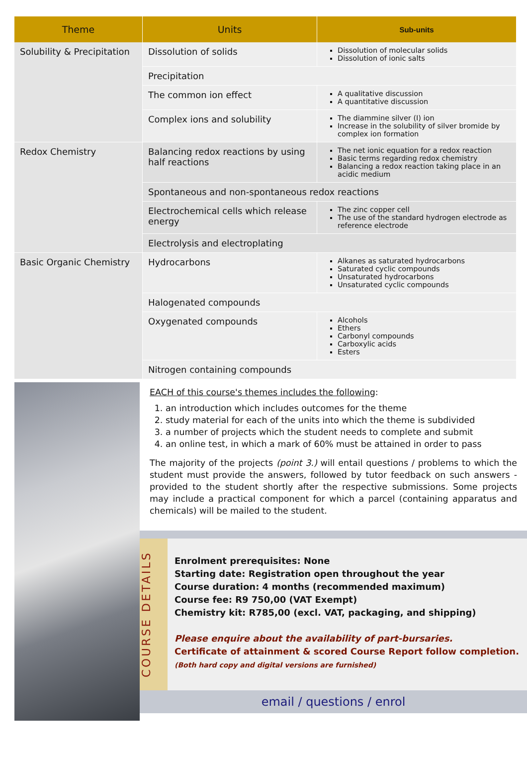| Theme | Units | Sub-units |
| --- | --- | --- |
| Solubility & Precipitation | Dissolution of solids | Dissolution of molecular solids Dissolution of ionic salts |
| | Precipitation | |
| | The common ion effect | A qualitative discussion A quantitative discussion |
| | Complex ions and solubility | The diammine silver (I) ion Increase in the solubility of silver bromide by complex ion formation |
| Redox Chemistry | Balancing redox reactions by using half reactions | The net ionic equation for a redox reaction Basic terms regarding redox chemistry Balancing a redox reaction taking place in an acidic medium |
| | Spontaneous and non-spontaneous redox reactions | |
| | Electrochemical cells which release energy | The zinc copper cell The use of the standard hydrogen electrode as reference electrode |
| | Electrolysis and electroplating | |
| Basic Organic Chemistry | Hydrocarbons | Alkanes as saturated hydrocarbons Saturated cyclic compounds Unsaturated hydrocarbons Unsaturated cyclic compounds |
| | Halogenated compounds | |
| | Oxygenated compounds | Alcohols Ethers Carbonyl compounds Carboxylic acids Esters |
| | Nitrogen containing compounds | |
EACH of this course's themes includes the following:
1. an introduction which includes outcomes for the theme
2. study material for each of the units into which the theme is subdivided
3. a number of projects which the student needs to complete and submit
4. an online test, in which a mark of 60% must be attained in order to pass
The majority of the projects (point 3.) will entail questions / problems to which the student must provide the answers, followed by tutor feedback on such answers - provided to the student shortly after the respective submissions. Some projects may include a practical component for which a parcel (containing apparatus and chemicals) will be mailed to the student.
COURSE DETAILS
Enrolment prerequisites: None
Starting date: Registration open throughout the year
Course duration: 4 months (recommended maximum)
Course fee: R9 750,00 (VAT Exempt)
Chemistry kit: R785,00 (excl. VAT, packaging, and shipping)
Please enquire about the availability of part-bursaries.
Certificate of attainment & scored Course Report follow completion.
(Both hard copy and digital versions are furnished)
email / questions / enrol